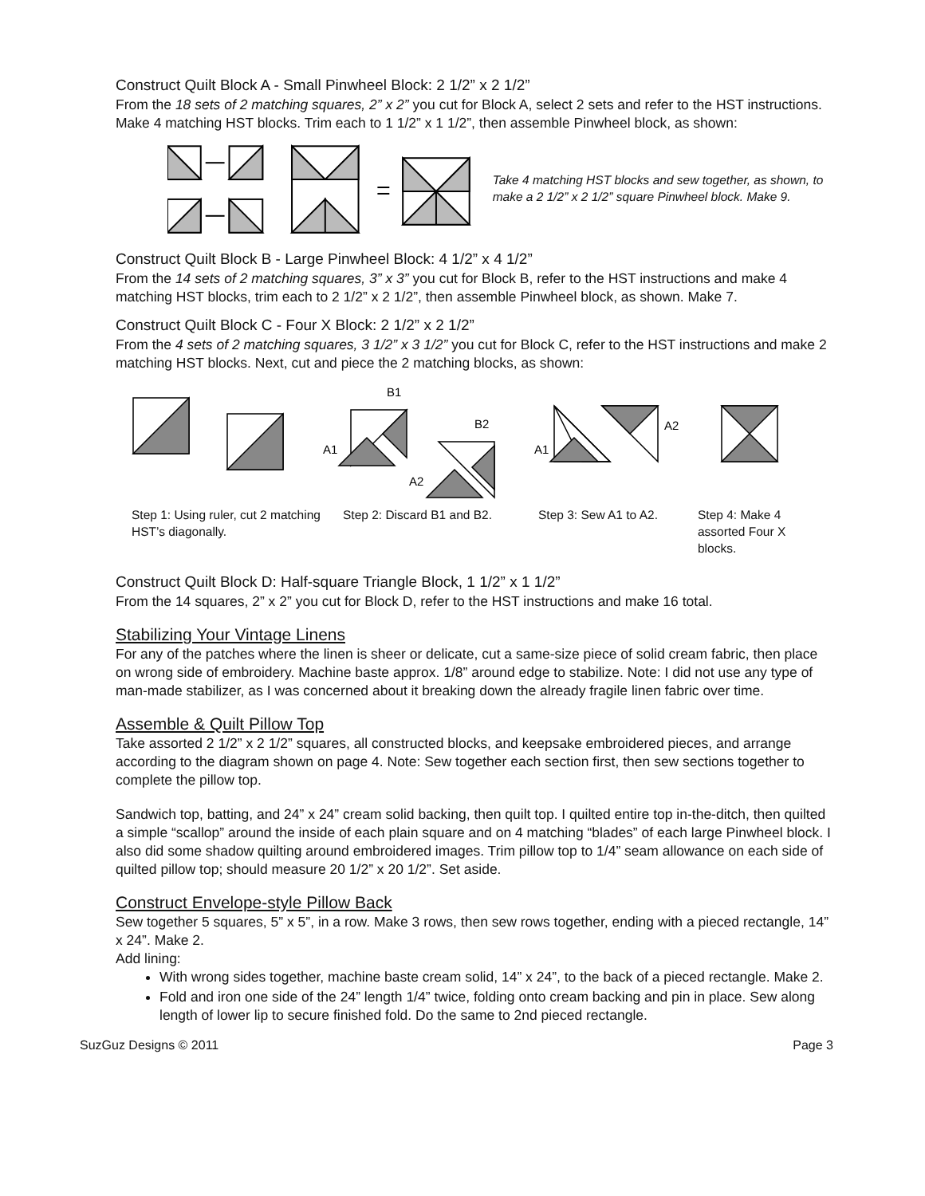Construct Quilt Block A - Small Pinwheel Block: 2 1/2” x 2 1/2”
From the 18 sets of 2 matching squares, 2” x 2” you cut for Block A, select 2 sets and refer to the HST instructions. Make 4 matching HST blocks. Trim each to 1 1/2” x 1 1/2”, then assemble Pinwheel block, as shown:
Take 4 matching HST blocks and sew together, as shown, to make a 2 1/2” x 2 1/2” square Pinwheel block. Make 9.
Construct Quilt Block B - Large Pinwheel Block: 4 1/2” x 4 1/2”
From the 14 sets of 2 matching squares, 3” x 3” you cut for Block B, refer to the HST instructions and make 4 matching HST blocks, trim each to 2 1/2” x 2 1/2”, then assemble Pinwheel block, as shown. Make 7.
Construct Quilt Block C - Four X Block: 2 1/2” x 2 1/2”
From the 4 sets of 2 matching squares, 3 1/2” x 3 1/2” you cut for Block C, refer to the HST instructions and make 2 matching HST blocks. Next, cut and piece the 2 matching blocks, as shown:
B1
B2
A1
A2
A1
A2
Step 1: Using ruler, cut 2 matching HST’s diagonally.
Step 2: Discard B1 and B2. Step 3: Sew A1 to A2. Step 4: Make 4 assorted Four X blocks.
Construct Quilt Block D: Half-square Triangle Block, 1 1/2” x 1 1/2”
From the 14 squares, 2” x 2” you cut for Block D, refer to the HST instructions and make 16 total.
Stabilizing Your Vintage Linens
For any of the patches where the linen is sheer or delicate, cut a same-size piece of solid cream fabric, then place on wrong side of embroidery. Machine baste approx. 1/8” around edge to stabilize. Note: I did not use any type of man-made stabilizer, as I was concerned about it breaking down the already fragile linen fabric over time.
Assemble & Quilt Pillow Top
Take assorted 2 1/2” x 2 1/2” squares, all constructed blocks, and keepsake embroidered pieces, and arrange according to the diagram shown on page 4. Note: Sew together each section first, then sew sections together to complete the pillow top.
Sandwich top, batting, and 24” x 24” cream solid backing, then quilt top. I quilted entire top in-the-ditch, then quilted a simple “scallop” around the inside of each plain square and on 4 matching “blades” of each large Pinwheel block. I also did some shadow quilting around embroidered images. Trim pillow top to 1/4” seam allowance on each side of quilted pillow top; should measure 20 1/2” x 20 1/2”. Set aside.
Construct Envelope-style Pillow Back
Sew together 5 squares, 5” x 5”, in a row. Make 3 rows, then sew rows together, ending with a pieced rectangle, 14” x 24”. Make 2.
Add lining:
With wrong sides together, machine baste cream solid, 14” x 24”, to the back of a pieced rectangle. Make 2.
Fold and iron one side of the 24” length 1/4” twice, folding onto cream backing and pin in place. Sew along length of lower lip to secure finished fold. Do the same to 2nd pieced rectangle.
SuzGuz Designs © 2011 Page 3